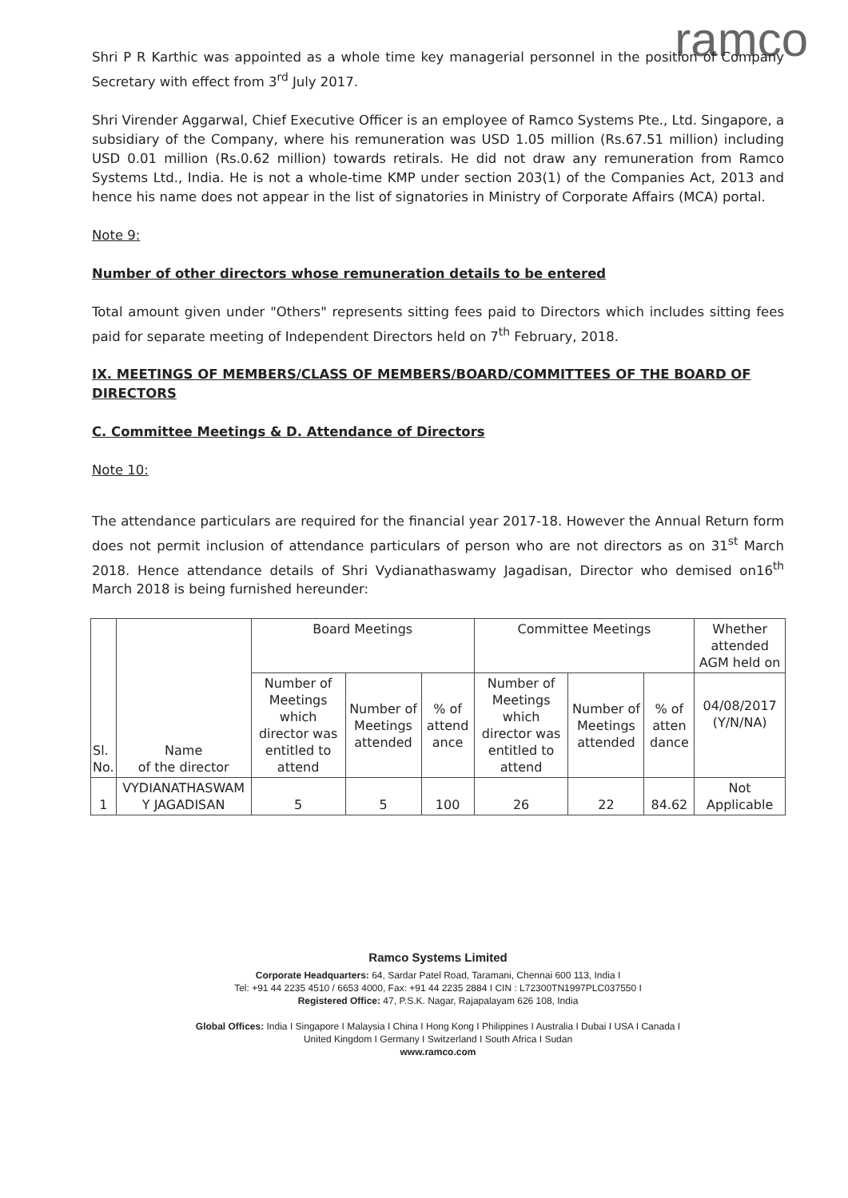ramco
Shri P R Karthic was appointed as a whole time key managerial personnel in the position of Company Secretary with effect from 3<sup>rd</sup> July 2017.
Shri Virender Aggarwal, Chief Executive Officer is an employee of Ramco Systems Pte., Ltd. Singapore, a subsidiary of the Company, where his remuneration was USD 1.05 million (Rs.67.51 million) including USD 0.01 million (Rs.0.62 million) towards retirals. He did not draw any remuneration from Ramco Systems Ltd., India. He is not a whole-time KMP under section 203(1) of the Companies Act, 2013 and hence his name does not appear in the list of signatories in Ministry of Corporate Affairs (MCA) portal.
Note 9:
Number of other directors whose remuneration details to be entered
Total amount given under "Others" represents sitting fees paid to Directors which includes sitting fees paid for separate meeting of Independent Directors held on 7<sup>th</sup> February, 2018.
IX. MEETINGS OF MEMBERS/CLASS OF MEMBERS/BOARD/COMMITTEES OF THE BOARD OF DIRECTORS
C. Committee Meetings & D. Attendance of Directors
Note 10:
The attendance particulars are required for the financial year 2017-18. However the Annual Return form does not permit inclusion of attendance particulars of person who are not directors as on 31<sup>st</sup> March 2018. Hence attendance details of Shri Vydianathaswamy Jagadisan, Director who demised on16<sup>th</sup> March 2018 is being furnished hereunder:
| Sl. No. | Name of the director | Board Meetings | | | Committee Meetings | | | Whether attended AGM held on |
| --- | --- | --- | --- | --- | --- | --- | --- | --- |
| | | Number of Meetings which director was entitled to attend | Number of Meetings attended | % of attend ance | Number of Meetings which director was entitled to attend | Number of Meetings attended | % of atten dance | 04/08/2017 (Y/N/NA) |
| 1 | VYDIANATHASWAM Y JAGADISAN | 5 | 5 | 100 | 26 | 22 | 84.62 | Not Applicable |
Ramco Systems Limited
Corporate Headquarters: 64, Sardar Patel Road, Taramani, Chennai 600 113, India I
Tel: +91 44 2235 4510 / 6653 4000, Fax: +91 44 2235 2884 I CIN : L72300TN1997PLC037550 I
Registered Office: 47, P.S.K. Nagar, Rajapalayam 626 108, India
Global Offices: India I Singapore I Malaysia I China I Hong Kong I Philippines I Australia I Dubai I USA I Canada I
United Kingdom I Germany I Switzerland I South Africa I Sudan
www.ramco.com